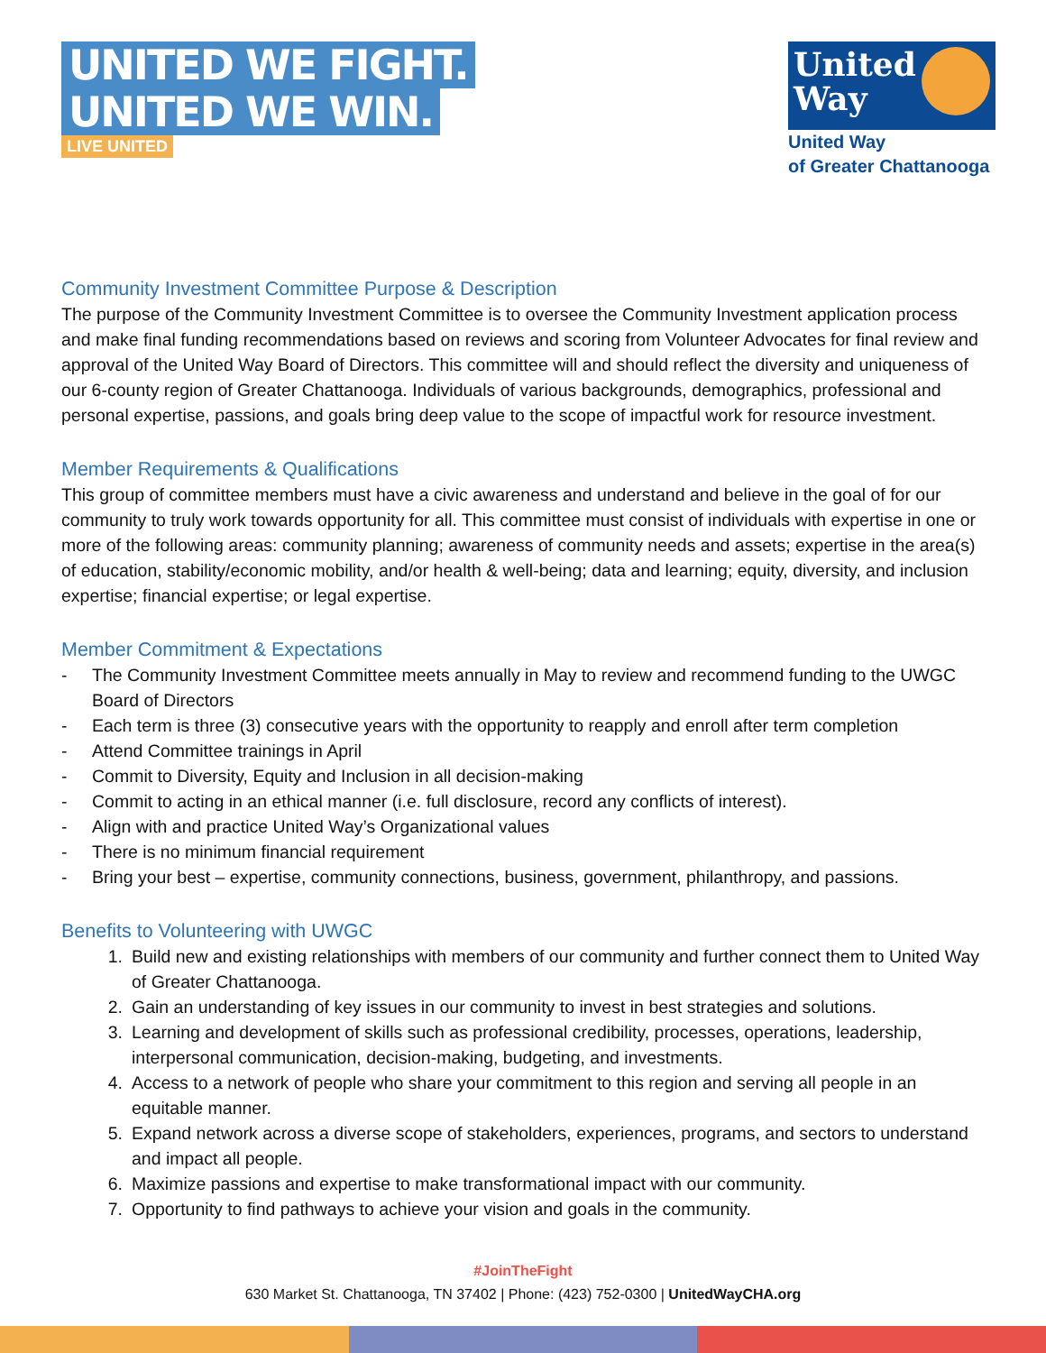UNITED WE FIGHT.
UNITED WE WIN.
LIVE UNITED
United
Way
United Way
of Greater Chattanooga
Community Investment Committee Purpose & Description
The purpose of the Community Investment Committee is to oversee the Community Investment application process and make final funding recommendations based on reviews and scoring from Volunteer Advocates for final review and approval of the United Way Board of Directors. This committee will and should reflect the diversity and uniqueness of our 6-county region of Greater Chattanooga. Individuals of various backgrounds, demographics, professional and personal expertise, passions, and goals bring deep value to the scope of impactful work for resource investment.
Member Requirements & Qualifications
This group of committee members must have a civic awareness and understand and believe in the goal of for our community to truly work towards opportunity for all. This committee must consist of individuals with expertise in one or more of the following areas: community planning; awareness of community needs and assets; expertise in the area(s) of education, stability/economic mobility, and/or health & well-being; data and learning; equity, diversity, and inclusion expertise; financial expertise; or legal expertise.
Member Commitment & Expectations
- The Community Investment Committee meets annually in May to review and recommend funding to the UWGC Board of Directors
- Each term is three (3) consecutive years with the opportunity to reapply and enroll after term completion
- Attend Committee trainings in April
- Commit to Diversity, Equity and Inclusion in all decision-making
- Commit to acting in an ethical manner (i.e. full disclosure, record any conflicts of interest).
- Align with and practice United Way’s Organizational values
- There is no minimum financial requirement
- Bring your best – expertise, community connections, business, government, philanthropy, and passions.
Benefits to Volunteering with UWGC
1. Build new and existing relationships with members of our community and further connect them to United Way of Greater Chattanooga.
2. Gain an understanding of key issues in our community to invest in best strategies and solutions.
3. Learning and development of skills such as professional credibility, processes, operations, leadership, interpersonal communication, decision-making, budgeting, and investments.
4. Access to a network of people who share your commitment to this region and serving all people in an equitable manner.
5. Expand network across a diverse scope of stakeholders, experiences, programs, and sectors to understand and impact all people.
6. Maximize passions and expertise to make transformational impact with our community.
7. Opportunity to find pathways to achieve your vision and goals in the community.
#JoinTheFight
630 Market St. Chattanooga, TN 37402 | Phone: (423) 752-0300 | UnitedWayCHA.org